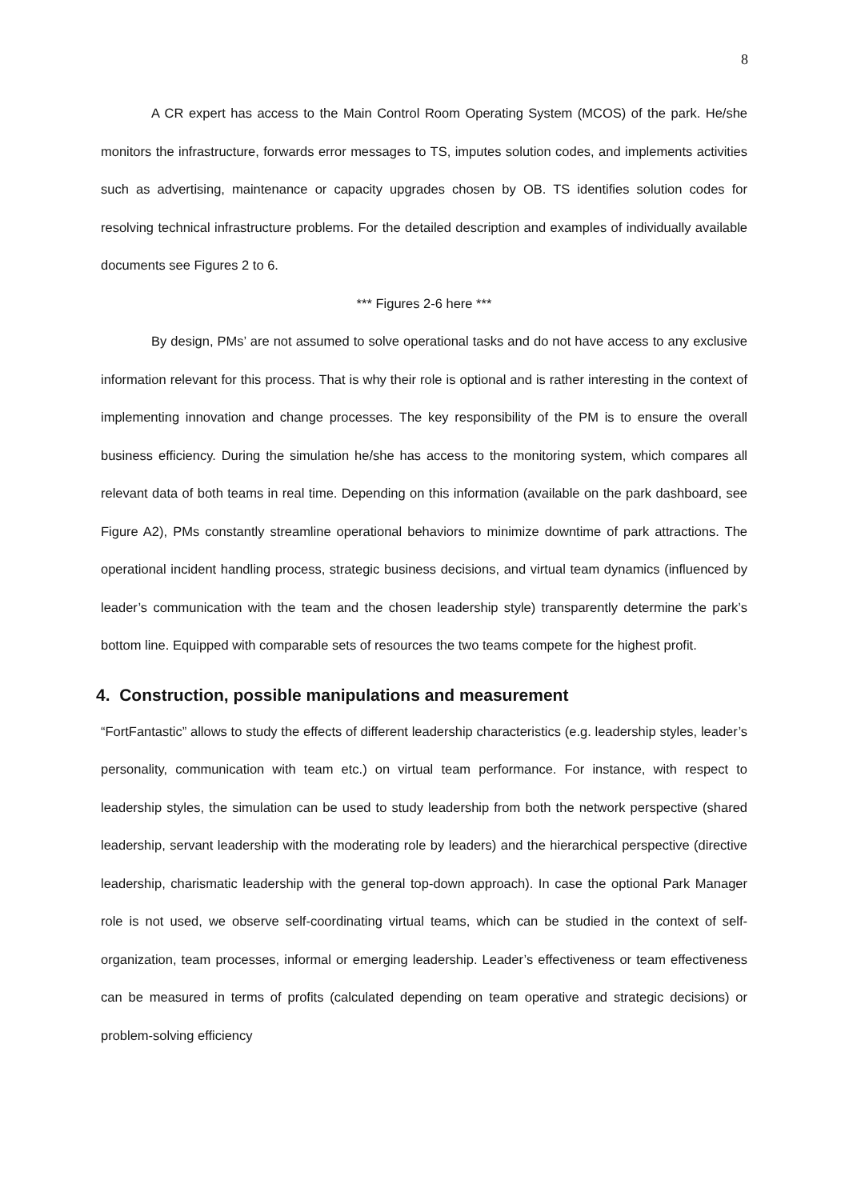8
A CR expert has access to the Main Control Room Operating System (MCOS) of the park. He/she monitors the infrastructure, forwards error messages to TS, imputes solution codes, and implements activities such as advertising, maintenance or capacity upgrades chosen by OB. TS identifies solution codes for resolving technical infrastructure problems. For the detailed description and examples of individually available documents see Figures 2 to 6.
*** Figures 2-6 here ***
By design, PMs’ are not assumed to solve operational tasks and do not have access to any exclusive information relevant for this process. That is why their role is optional and is rather interesting in the context of implementing innovation and change processes. The key responsibility of the PM is to ensure the overall business efficiency. During the simulation he/she has access to the monitoring system, which compares all relevant data of both teams in real time. Depending on this information (available on the park dashboard, see Figure A2), PMs constantly streamline operational behaviors to minimize downtime of park attractions. The operational incident handling process, strategic business decisions, and virtual team dynamics (influenced by leader’s communication with the team and the chosen leadership style) transparently determine the park’s bottom line. Equipped with comparable sets of resources the two teams compete for the highest profit.
4. Construction, possible manipulations and measurement
“FortFantastic” allows to study the effects of different leadership characteristics (e.g. leadership styles, leader’s personality, communication with team etc.) on virtual team performance. For instance, with respect to leadership styles, the simulation can be used to study leadership from both the network perspective (shared leadership, servant leadership with the moderating role by leaders) and the hierarchical perspective (directive leadership, charismatic leadership with the general top-down approach). In case the optional Park Manager role is not used, we observe self-coordinating virtual teams, which can be studied in the context of self-organization, team processes, informal or emerging leadership. Leader’s effectiveness or team effectiveness can be measured in terms of profits (calculated depending on team operative and strategic decisions) or problem-solving efficiency